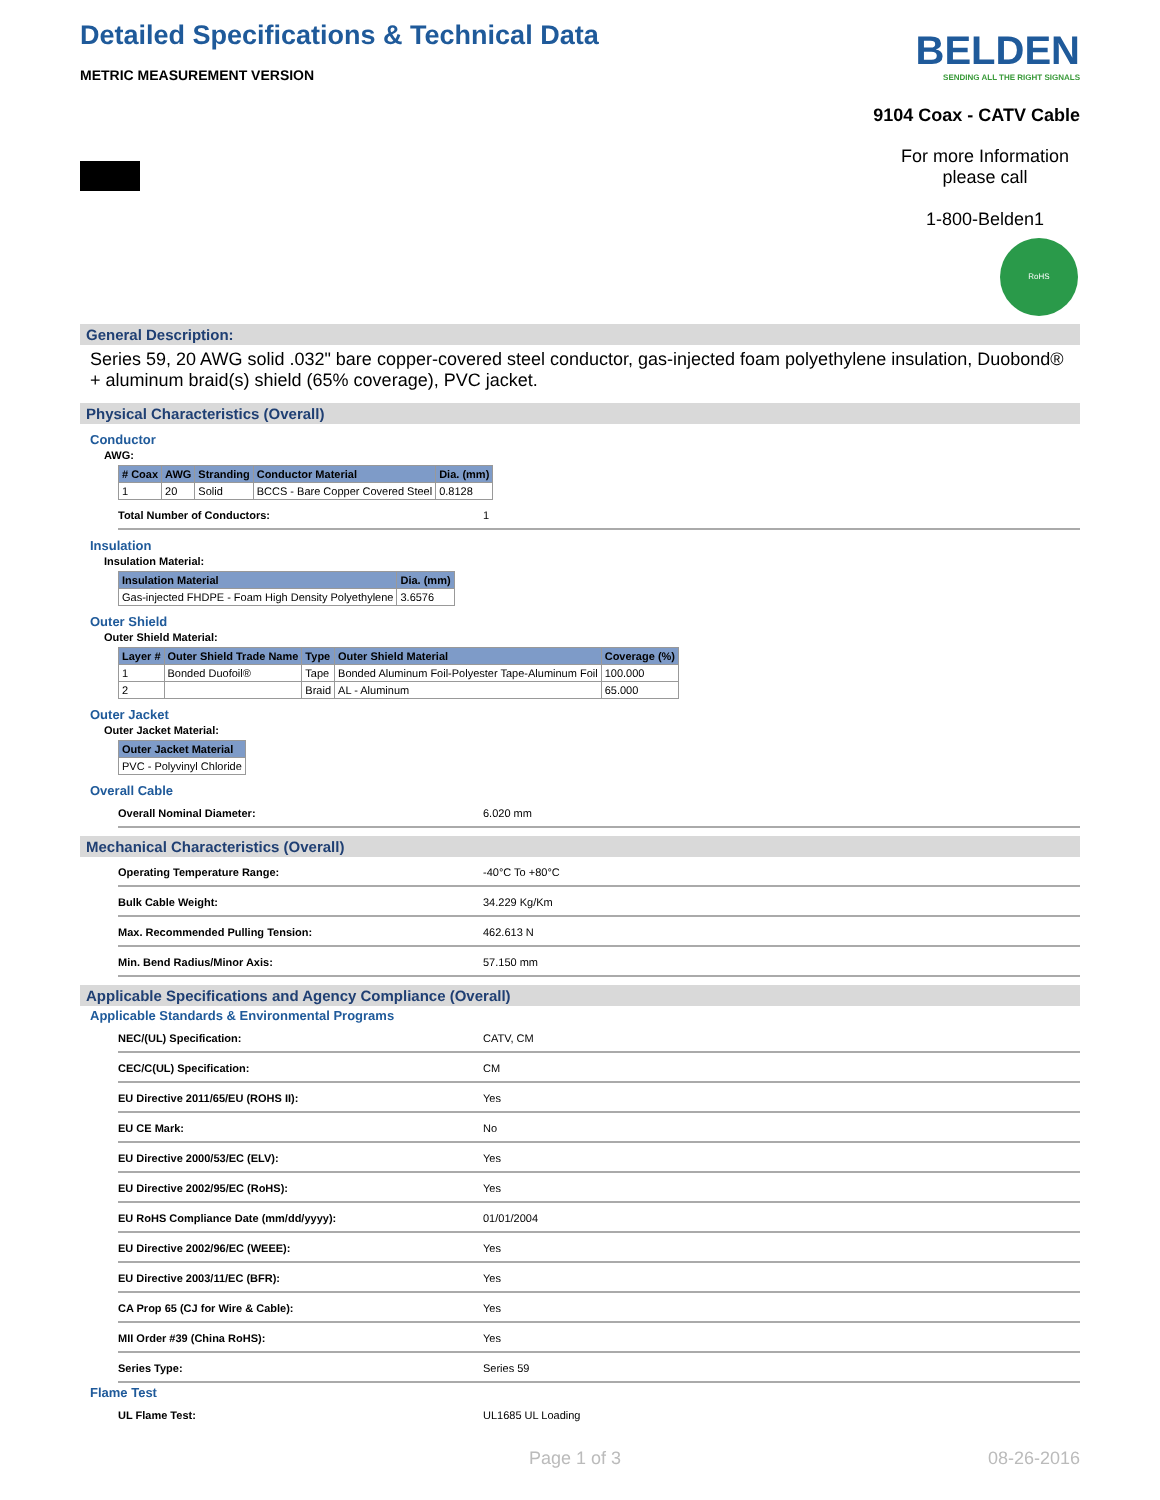Detailed Specifications & Technical Data
METRIC MEASUREMENT VERSION
BELDEN
SENDING ALL THE RIGHT SIGNALS
9104 Coax - CATV Cable
For more Information
please call
1-800-Belden1
RoHS
General Description:
Series 59, 20 AWG solid .032" bare copper-covered steel conductor, gas-injected foam polyethylene insulation, Duobond® + aluminum braid(s) shield (65% coverage), PVC jacket.
Physical Characteristics (Overall)
Conductor
AWG:
| # Coax | AWG | Stranding | Conductor Material | Dia. (mm) |
| --- | --- | --- | --- | --- |
| 1 | 20 | Solid | BCCS - Bare Copper Covered Steel | 0.8128 |
Total Number of Conductors: 1
Insulation
Insulation Material:
| Insulation Material | Dia. (mm) |
| --- | --- |
| Gas-injected FHDPE - Foam High Density Polyethylene | 3.6576 |
Outer Shield
Outer Shield Material:
| Layer # | Outer Shield Trade Name | Type | Outer Shield Material | Coverage (%) |
| --- | --- | --- | --- | --- |
| 1 | Bonded Duofoil® | Tape | Bonded Aluminum Foil-Polyester Tape-Aluminum Foil | 100.000 |
| 2 | | Braid | AL - Aluminum | 65.000 |
Outer Jacket
Outer Jacket Material:
| Outer Jacket Material |
| --- |
| PVC - Polyvinyl Chloride |
Overall Cable
Overall Nominal Diameter: 6.020 mm
Mechanical Characteristics (Overall)
Operating Temperature Range: -40°C To +80°C
Bulk Cable Weight: 34.229 Kg/Km
Max. Recommended Pulling Tension: 462.613 N
Min. Bend Radius/Minor Axis: 57.150 mm
Applicable Specifications and Agency Compliance (Overall)
Applicable Standards & Environmental Programs
NEC/(UL) Specification: CATV, CM
CEC/C(UL) Specification: CM
EU Directive 2011/65/EU (ROHS II): Yes
EU CE Mark: No
EU Directive 2000/53/EC (ELV): Yes
EU Directive 2002/95/EC (RoHS): Yes
EU RoHS Compliance Date (mm/dd/yyyy): 01/01/2004
EU Directive 2002/96/EC (WEEE): Yes
EU Directive 2003/11/EC (BFR): Yes
CA Prop 65 (CJ for Wire & Cable): Yes
MII Order #39 (China RoHS): Yes
Series Type: Series 59
Flame Test
UL Flame Test: UL1685 UL Loading
Page 1 of 3 08-26-2016